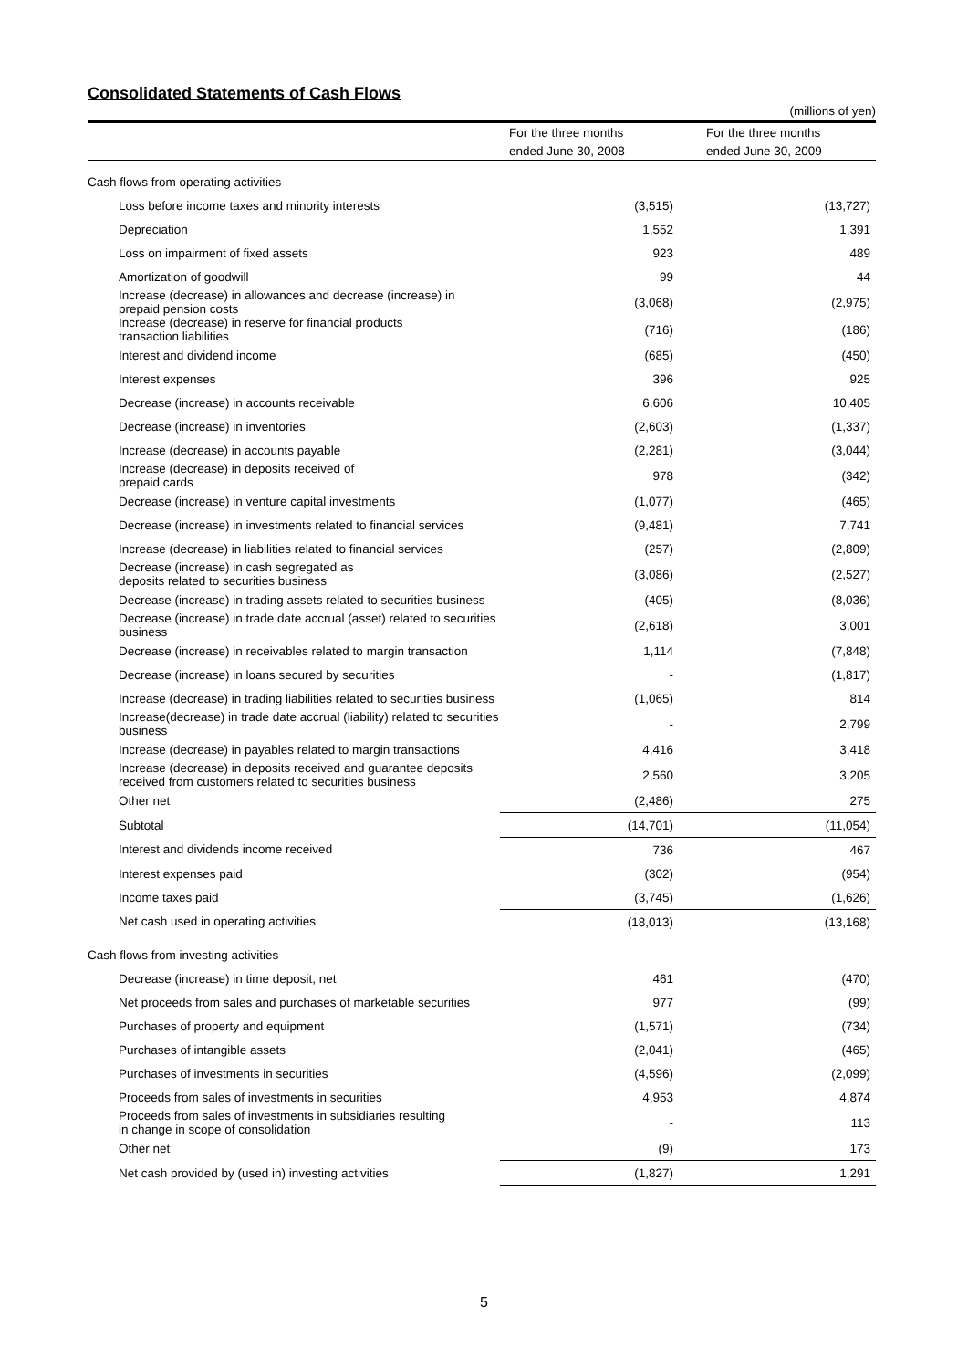Consolidated Statements of Cash Flows
| (millions of yen) | | |
| | For the three months | For the three months |
| | ended June 30, 2008 | ended June 30, 2009 |
| Cash flows from operating activities | | |
| Loss before income taxes and minority interests | (3,515) | (13,727) |
| Depreciation | 1,552 | 1,391 |
| Loss on impairment of fixed assets | 923 | 489 |
| Amortization of goodwill | 99 | 44 |
| Increase (decrease) in allowances and decrease (increase) in prepaid pension costs | (3,068) | (2,975) |
| Increase (decrease) in reserve for financial products transaction liabilities | (716) | (186) |
| Interest and dividend income | (685) | (450) |
| Interest expenses | 396 | 925 |
| Decrease (increase) in accounts receivable | 6,606 | 10,405 |
| Decrease (increase) in inventories | (2,603) | (1,337) |
| Increase (decrease) in accounts payable | (2,281) | (3,044) |
| Increase (decrease) in deposits received of prepaid cards | 978 | (342) |
| Decrease (increase) in venture capital investments | (1,077) | (465) |
| Decrease (increase) in investments related to financial services | (9,481) | 7,741 |
| Increase (decrease) in liabilities related to financial services | (257) | (2,809) |
| Decrease (increase) in cash segregated as deposits related to securities business | (3,086) | (2,527) |
| Decrease (increase) in trading assets related to securities business | (405) | (8,036) |
| Decrease (increase) in trade date accrual (asset) related to securities business | (2,618) | 3,001 |
| Decrease (increase) in receivables related to margin transaction | 1,114 | (7,848) |
| Decrease (increase) in loans secured by securities | - | (1,817) |
| Increase (decrease) in trading liabilities related to securities business | (1,065) | 814 |
| Increase(decrease) in trade date accrual (liability) related to securities business | - | 2,799 |
| Increase (decrease) in payables related to margin transactions | 4,416 | 3,418 |
| Increase (decrease) in deposits received and guarantee deposits received from customers related to securities business | 2,560 | 3,205 |
| Other net | (2,486) | 275 |
| Subtotal | (14,701) | (11,054) |
| Interest and dividends income received | 736 | 467 |
| Interest expenses paid | (302) | (954) |
| Income taxes paid | (3,745) | (1,626) |
| Net cash used in operating activities | (18,013) | (13,168) |
| Cash flows from investing activities | | |
| Decrease (increase) in time deposit, net | 461 | (470) |
| Net proceeds from sales and purchases of marketable securities | 977 | (99) |
| Purchases of property and equipment | (1,571) | (734) |
| Purchases of intangible assets | (2,041) | (465) |
| Purchases of investments in securities | (4,596) | (2,099) |
| Proceeds from sales of investments in securities | 4,953 | 4,874 |
| Proceeds from sales of investments in subsidiaries resulting in change in scope of consolidation | - | 113 |
| Other net | (9) | 173 |
| Net cash provided by (used in) investing activities | (1,827) | 1,291 |
5